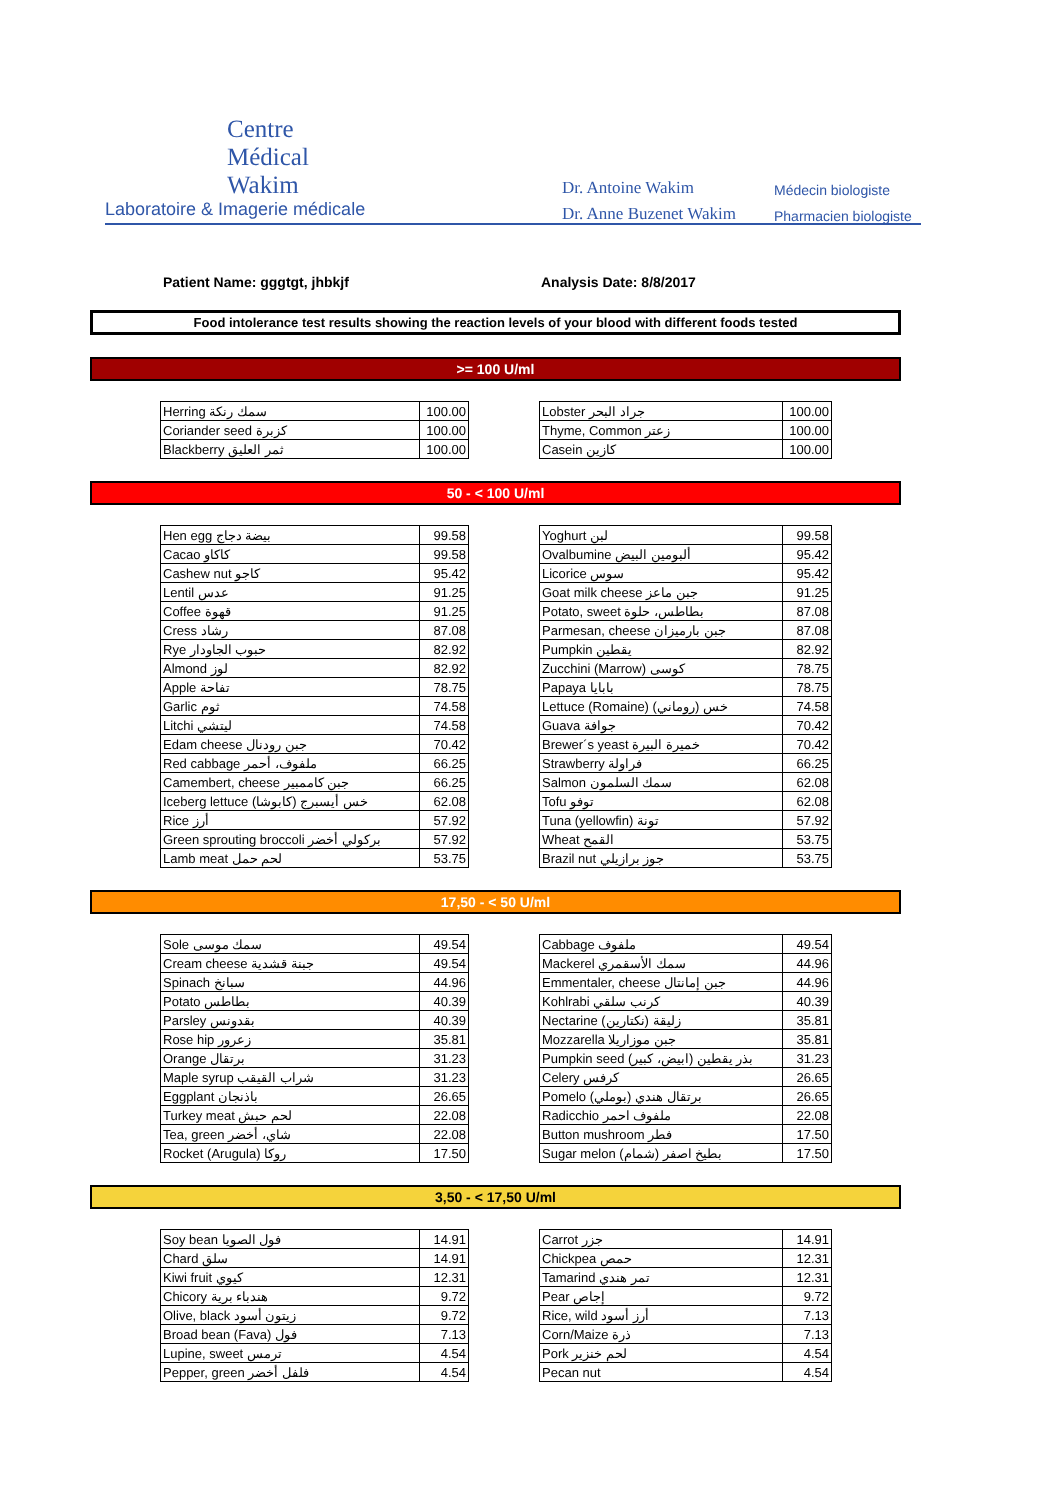Centre
Médical
Wakim
Laboratoire & Imagerie médicale
Dr. Antoine Wakim
Dr. Anne Buzenet Wakim
Médecin biologiste
Pharmacien biologiste
Patient Name: gggtgt, jhbkjf Analysis Date: 8/8/2017
Food intolerance test results showing the reaction levels of your blood with different foods tested
>= 100 U/ml
| Herring سمك رنكة | 100.00 |
| Coriander seed كزبرة | 100.00 |
| Blackberry ثمر العليق | 100.00 |
| Lobster جراد البحر | 100.00 |
| Thyme, Common زعتر | 100.00 |
| Casein كازين | 100.00 |
50 - < 100 U/ml
| Hen egg بيضة دجاج | 99.58 |
| Cacao كاكاو | 99.58 |
| Cashew nut كاجو | 95.42 |
| Lentil عدس | 91.25 |
| Coffee قهوة | 91.25 |
| Cress رشاد | 87.08 |
| Rye حبوب الجاودار | 82.92 |
| Almond لوز | 82.92 |
| Apple تفاحة | 78.75 |
| Garlic ثوم | 74.58 |
| Litchi ليتشي | 74.58 |
| Edam cheese جبن رودنال | 70.42 |
| Red cabbage ملفوف، أحمر | 66.25 |
| Camembert, cheese جبن كاممبير | 66.25 |
| Iceberg lettuce خس أيسبرج (كابوشا) | 62.08 |
| Rice أرز | 57.92 |
| Green sprouting broccoli بركولي أخضر | 57.92 |
| Lamb meat لحم حمل | 53.75 |
| Yoghurt لبن | 99.58 |
| Ovalbumine ألبومين البيض | 95.42 |
| Licorice سوس | 95.42 |
| Goat milk cheese جبن ماعز | 91.25 |
| Potato, sweet بطاطس، حلوة | 87.08 |
| Parmesan, cheese جبن بارميزان | 87.08 |
| Pumpkin يقطين | 82.92 |
| Zucchini (Marrow) كوسى | 78.75 |
| Papaya بابايا | 78.75 |
| Lettuce (Romaine) خس (روماني) | 74.58 |
| Guava جوافة | 70.42 |
| Brewer´s yeast خميرة البيرة | 70.42 |
| Strawberry فراولة | 66.25 |
| Salmon سمك السلمون | 62.08 |
| Tofu توفو | 62.08 |
| Tuna (yellowfin) تونة | 57.92 |
| Wheat القمح | 53.75 |
| Brazil nut جوز برازيلي | 53.75 |
17,50 - < 50 U/ml
| Sole سمك موسى | 49.54 |
| Cream cheese جبنة قشدية | 49.54 |
| Spinach سبانخ | 44.96 |
| Potato بطاطس | 40.39 |
| Parsley بقدونس | 40.39 |
| Rose hip زعرور | 35.81 |
| Orange برتقال | 31.23 |
| Maple syrup شراب القيقب | 31.23 |
| Eggplant باذنجان | 26.65 |
| Turkey meat لحم حبش | 22.08 |
| Tea, green شاي، أخضر | 22.08 |
| Rocket (Arugula) روكا | 17.50 |
| Cabbage ملفوف | 49.54 |
| Mackerel سمك الأسقمري | 44.96 |
| Emmentaler, cheese جبن إمانتال | 44.96 |
| Kohlrabi كرنب سلقي | 40.39 |
| Nectarine زليقة (نكتارين) | 35.81 |
| Mozzarella جبن موزاريلا | 35.81 |
| Pumpkin seed بذر يقطين (ابيض، كبير) | 31.23 |
| Celery كرفس | 26.65 |
| Pomelo برتقال هندي (بوملي) | 26.65 |
| Radicchio ملفوف احمر | 22.08 |
| Button mushroom فطر | 17.50 |
| Sugar melon بطيخ اصفر (شمام) | 17.50 |
3,50 - < 17,50 U/ml
| Soy bean فول الصويا | 14.91 |
| Chard سلق | 14.91 |
| Kiwi fruit كيوي | 12.31 |
| Chicory هندباء برية | 9.72 |
| Olive, black زيتون أسود | 9.72 |
| Broad bean (Fava) فول | 7.13 |
| Lupine, sweet ترمس | 4.54 |
| Pepper, green فلفل أخضر | 4.54 |
| Carrot جزر | 14.91 |
| Chickpea حمص | 12.31 |
| Tamarind تمر هندي | 12.31 |
| Pear إجاص | 9.72 |
| Rice, wild أرز أسود | 7.13 |
| Corn/Maize ذرة | 7.13 |
| Pork لحم خنزير | 4.54 |
| Pecan nut | 4.54 |